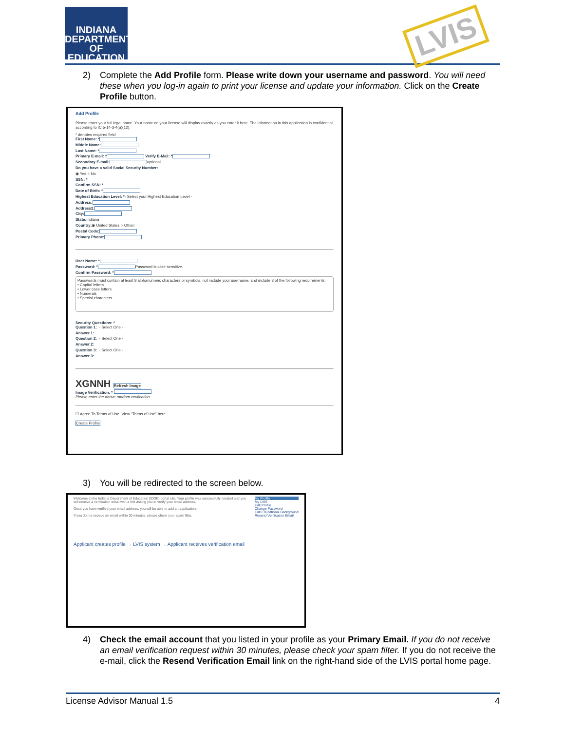INDIANA
DEPARTMENT
OF EDUCATION
LVIS
2) Complete the Add Profile form. Please write down your username and password. You will need these when you log-in again to print your license and update your information. Click on the Create Profile button.
Add Profile
Please enter your full legal name. Your name on your license will display exactly as you enter it here. The information in this application is confidential according to IC 5-14-3-4(a)(12).
* denotes required field
First Name: *
Middle Name:
Last Name: *
Primary E-mail: * Verify E-Mail: *
Secondary E-mail: optional
Do you have a valid Social Security Number:
◉ Yes ○ No
SSN: *
Confirm SSN: *
Date of Birth: *
Highest Education Level: * - Select your Highest Education Level -
Address:
Address2:
City:
State: Indiana
Country: ◉ United States ○ Other:
Postal Code:
Primary Phone:
User Name: *
Password: * Password is case sensitive.
Confirm Password: *
Passwords must contain at least 8 alphanumeric characters or symbols, not include your username, and include 3 of the following requirements:
• Capital letters
• Lower case letters
• Numerals
• Special characters
Security Questions: *
Question 1: - Select One -
Answer 1:
Question 2: - Select One -
Answer 2:
Question 3: - Select One -
Answer 3:
XGNNH Refresh Image
Image Verification: *
Please enter the above random verification.
☐ Agree To Terms of Use. View "Terms of Use" here.
Create Profile
3) You will be redirected to the screen below.
Welcome to the Indiana Department of Education (IDOE) portal site. Your profile was successfully created and you will receive a verification email with a link asking you to verify your email address.
Once you have verified your email address, you will be able to add an application.
If you do not receive an email within 30 minutes, please check your spam filter.
My Profile
My LVIS
Edit Profile
Change Password
Edit Educational Background
Resend Verification Email
Applicant creates profile → LVIS system → Applicant receives verification email
4) Check the email account that you listed in your profile as your Primary Email. If you do not receive an email verification request within 30 minutes, please check your spam filter. If you do not receive the e-mail, click the Resend Verification Email link on the right-hand side of the LVIS portal home page.
License Advisor Manual 1.5 4